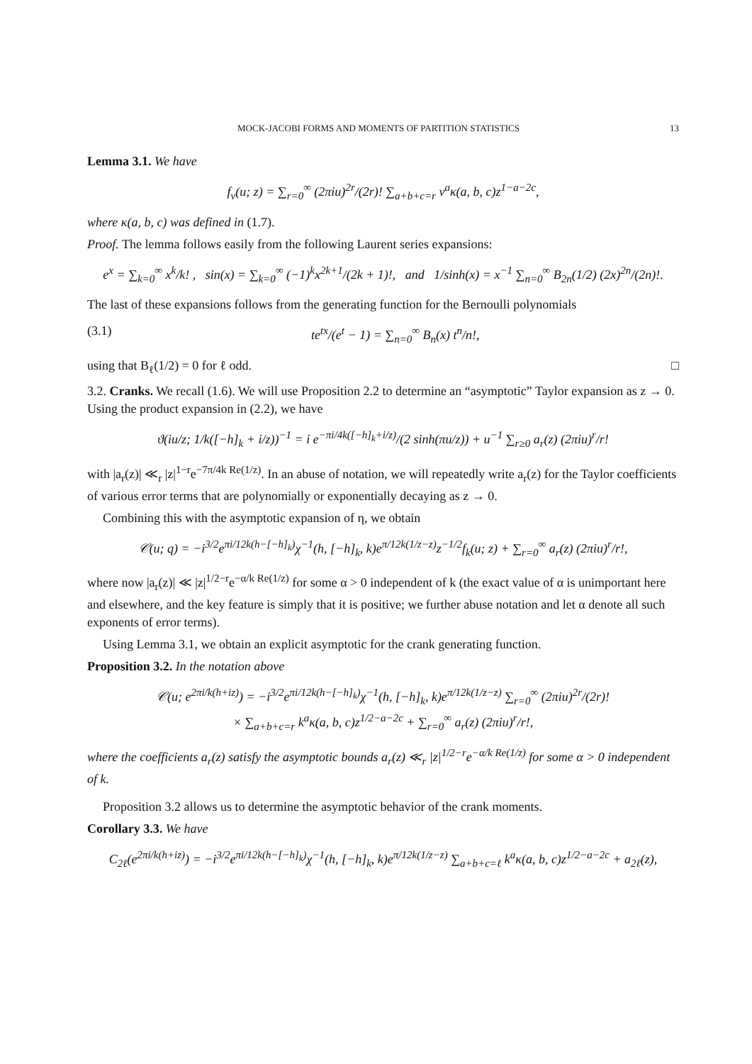MOCK-JACOBI FORMS AND MOMENTS OF PARTITION STATISTICS 13
Lemma 3.1. We have
f<sub>ν</sub>(u; z) = ∑<sub>r=0</sub><sup>∞</sup> (2πiu)<sup>2r</sup>/(2r)! ∑<sub>a+b+c=r</sub> ν<sup>a</sup>κ(a, b, c)z<sup>1−a−2c</sup>,
where κ(a, b, c) was defined in (1.7).
Proof. The lemma follows easily from the following Laurent series expansions:
e<sup>x</sup> = ∑<sub>k=0</sub><sup>∞</sup> x<sup>k</sup>/k! , sin(x) = ∑<sub>k=0</sub><sup>∞</sup> (−1)<sup>k</sup>x<sup>2k+1</sup>/(2k + 1)!, and 1/sinh(x) = x<sup>−1</sup> ∑<sub>n=0</sub><sup>∞</sup> B<sub>2n</sub>(1/2) (2x)<sup>2n</sup>/(2n)!.
The last of these expansions follows from the generating function for the Bernoulli polynomials
(3.1) te<sup>tx</sup>/(e<sup>t</sup> − 1) = ∑<sub>n=0</sub><sup>∞</sup> B<sub>n</sub>(x) t<sup>n</sup>/n!,
using that B<sub>ℓ</sub>(1/2) = 0 for ℓ odd. □
3.2. Cranks. We recall (1.6). We will use Proposition 2.2 to determine an “asymptotic” Taylor expansion as z → 0. Using the product expansion in (2.2), we have
ϑ(iu/z; 1/k([−h]<sub>k</sub> + i/z))<sup>−1</sup> = i e<sup>−πi/4k([−h]<sub>k</sub>+i/z)</sup>/(2 sinh(πu/z)) + u<sup>−1</sup> ∑<sub>r≥0</sub> a<sub>r</sub>(z) (2πiu)<sup>r</sup>/r!
with |a<sub>r</sub>(z)| ≪<sub>r</sub> |z|<sup>1−r</sup>e<sup>−7π/4k Re(1/z)</sup>. In an abuse of notation, we will repeatedly write a<sub>r</sub>(z) for the Taylor coefficients of various error terms that are polynomially or exponentially decaying as z → 0.
Combining this with the asymptotic expansion of η, we obtain
𝒞(u; q) = −i<sup>3/2</sup>e<sup>πi/12k(h−[−h]<sub>k</sub>)</sup>χ<sup>−1</sup>(h, [−h]<sub>k</sub>, k)e<sup>π/12k(1/z−z)</sup>z<sup>−1/2</sup>f<sub>k</sub>(u; z) + ∑<sub>r=0</sub><sup>∞</sup> a<sub>r</sub>(z) (2πiu)<sup>r</sup>/r!,
where now |a<sub>r</sub>(z)| ≪ |z|<sup>1/2−r</sup>e<sup>−α/k Re(1/z)</sup> for some α > 0 independent of k (the exact value of α is unimportant here and elsewhere, and the key feature is simply that it is positive; we further abuse notation and let α denote all such exponents of error terms).
Using Lemma 3.1, we obtain an explicit asymptotic for the crank generating function.
Proposition 3.2. In the notation above
𝒞(u; e<sup>2πi/k(h+iz)</sup>) = −i<sup>3/2</sup>e<sup>πi/12k(h−[−h]<sub>k</sub>)</sup>χ<sup>−1</sup>(h, [−h]<sub>k</sub>, k)e<sup>π/12k(1/z−z)</sup> ∑<sub>r=0</sub><sup>∞</sup> (2πiu)<sup>2r</sup>/(2r)!
× ∑<sub>a+b+c=r</sub> k<sup>a</sup>κ(a, b, c)z<sup>1/2−a−2c</sup> + ∑<sub>r=0</sub><sup>∞</sup> a<sub>r</sub>(z) (2πiu)<sup>r</sup>/r!,
where the coefficients a<sub>r</sub>(z) satisfy the asymptotic bounds a<sub>r</sub>(z) ≪<sub>r</sub> |z|<sup>1/2−r</sup>e<sup>−α/k Re(1/z)</sup> for some α > 0 independent of k.
Proposition 3.2 allows us to determine the asymptotic behavior of the crank moments.
Corollary 3.3. We have
C<sub>2ℓ</sub>(e<sup>2πi/k(h+iz)</sup>) = −i<sup>3/2</sup>e<sup>πi/12k(h−[−h]<sub>k</sub>)</sup>χ<sup>−1</sup>(h, [−h]<sub>k</sub>, k)e<sup>π/12k(1/z−z)</sup> ∑<sub>a+b+c=ℓ</sub> k<sup>a</sup>κ(a, b, c)z<sup>1/2−a−2c</sup> + a<sub>2ℓ</sub>(z),